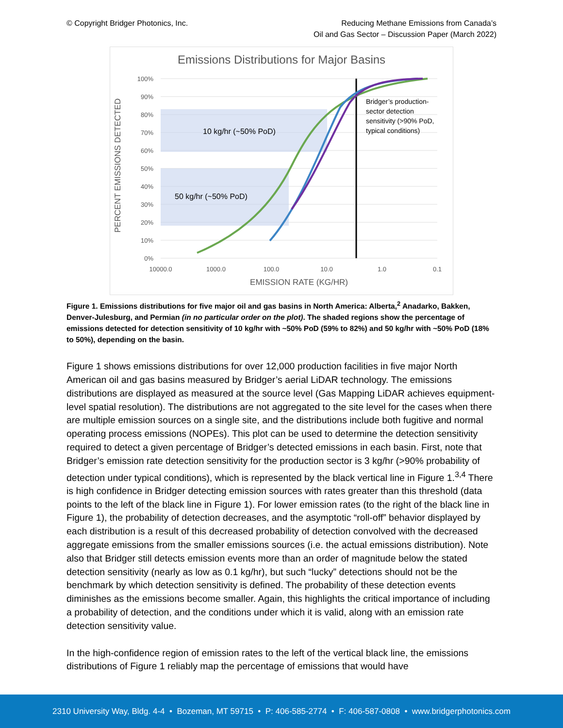© Copyright Bridger Photonics, Inc.
Reducing Methane Emissions from Canada’s
Oil and Gas Sector – Discussion Paper (March 2022)
Emissions Distributions for Major Basins
100%
90%
80%
70%
60%
50%
40%
30%
20%
10%
0%
10000.0
1000.0
100.0
10.0
1.0
0.1
EMISSION RATE (KG/HR)
PERCENT EMISSIONS DETECTED
10 kg/hr (~50% PoD)
50 kg/hr (~50% PoD)
Bridger’s production-
sector detection
sensitivity (>90% PoD,
typical conditions)
Figure 1. Emissions distributions for five major oil and gas basins in North America: Alberta,<sup>2</sup> Anadarko, Bakken, Denver-Julesburg, and Permian (in no particular order on the plot). The shaded regions show the percentage of emissions detected for detection sensitivity of 10 kg/hr with ~50% PoD (59% to 82%) and 50 kg/hr with ~50% PoD (18% to 50%), depending on the basin.
Figure 1 shows emissions distributions for over 12,000 production facilities in five major North American oil and gas basins measured by Bridger’s aerial LiDAR technology. The emissions distributions are displayed as measured at the source level (Gas Mapping LiDAR achieves equipment-level spatial resolution). The distributions are not aggregated to the site level for the cases when there are multiple emission sources on a single site, and the distributions include both fugitive and normal operating process emissions (NOPEs). This plot can be used to determine the detection sensitivity required to detect a given percentage of Bridger’s detected emissions in each basin. First, note that Bridger’s emission rate detection sensitivity for the production sector is 3 kg/hr (>90% probability of detection under typical conditions), which is represented by the black vertical line in Figure 1.<sup>3,4</sup> There is high confidence in Bridger detecting emission sources with rates greater than this threshold (data points to the left of the black line in Figure 1). For lower emission rates (to the right of the black line in Figure 1), the probability of detection decreases, and the asymptotic “roll-off” behavior displayed by each distribution is a result of this decreased probability of detection convolved with the decreased aggregate emissions from the smaller emissions sources (i.e. the actual emissions distribution). Note also that Bridger still detects emission events more than an order of magnitude below the stated detection sensitivity (nearly as low as 0.1 kg/hr), but such “lucky” detections should not be the benchmark by which detection sensitivity is defined. The probability of these detection events diminishes as the emissions become smaller. Again, this highlights the critical importance of including a probability of detection, and the conditions under which it is valid, along with an emission rate detection sensitivity value.
In the high-confidence region of emission rates to the left of the vertical black line, the emissions distributions of Figure 1 reliably map the percentage of emissions that would have
2310 University Way, Bldg. 4-4 • Bozeman, MT 59715 • P: 406-585-2774 • F: 406-587-0808 • www.bridgerphotonics.com